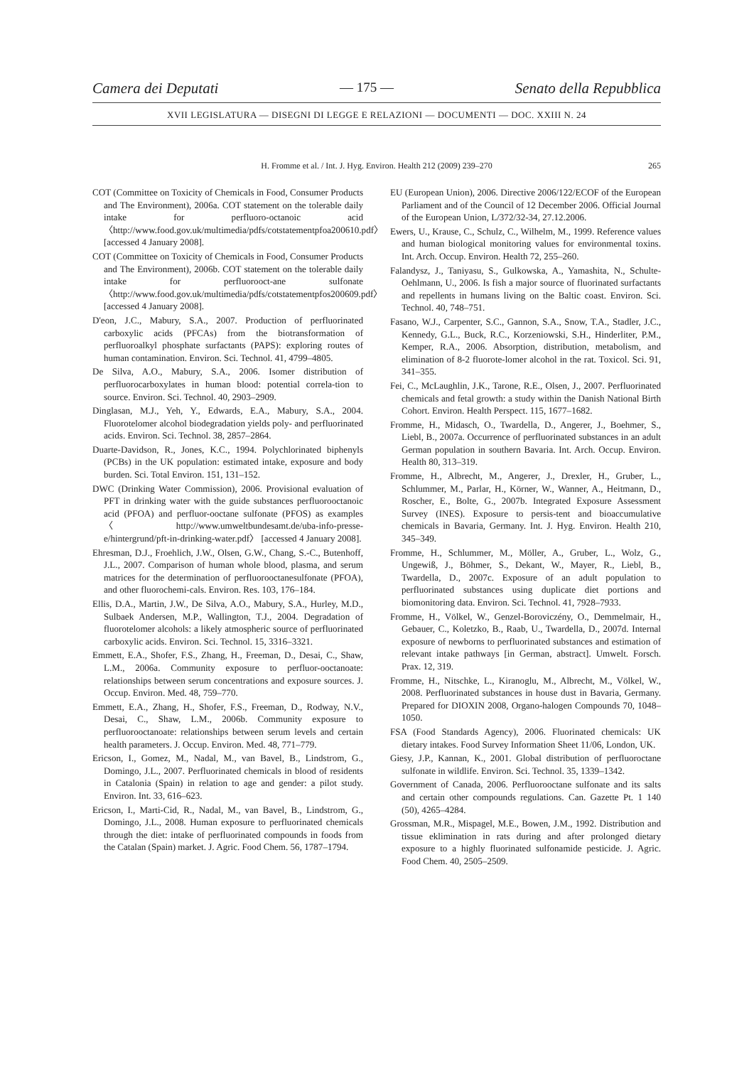Camera dei Deputati — 175 — Senato della Repubblica
XVII LEGISLATURA — DISEGNI DI LEGGE E RELAZIONI — DOCUMENTI — DOC. XXIII N. 24
H. Fromme et al. / Int. J. Hyg. Environ. Health 212 (2009) 239–270 265
COT (Committee on Toxicity of Chemicals in Food, Consumer Products and The Environment), 2006a. COT statement on the tolerable daily intake for perfluoro-octanoic acid 〈http://www.food.gov.uk/multimedia/pdfs/cotstatementpfoa200610.pdf〉 [accessed 4 January 2008].
COT (Committee on Toxicity of Chemicals in Food, Consumer Products and The Environment), 2006b. COT statement on the tolerable daily intake for perfluorooct-ane sulfonate 〈http://www.food.gov.uk/multimedia/pdfs/cotstatementpfos200609.pdf〉 [accessed 4 January 2008].
D'eon, J.C., Mabury, S.A., 2007. Production of perfluorinated carboxylic acids (PFCAs) from the biotransformation of perfluoroalkyl phosphate surfactants (PAPS): exploring routes of human contamination. Environ. Sci. Technol. 41, 4799–4805.
De Silva, A.O., Mabury, S.A., 2006. Isomer distribution of perfluorocarboxylates in human blood: potential correla-tion to source. Environ. Sci. Technol. 40, 2903–2909.
Dinglasan, M.J., Yeh, Y., Edwards, E.A., Mabury, S.A., 2004. Fluorotelomer alcohol biodegradation yields poly- and perfluorinated acids. Environ. Sci. Technol. 38, 2857–2864.
Duarte-Davidson, R., Jones, K.C., 1994. Polychlorinated biphenyls (PCBs) in the UK population: estimated intake, exposure and body burden. Sci. Total Environ. 151, 131–152.
DWC (Drinking Water Commission), 2006. Provisional evaluation of PFT in drinking water with the guide substances perfluorooctanoic acid (PFOA) and perfluor-ooctane sulfonate (PFOS) as examples 〈http://www.umweltbundesamt.de/uba-info-presse-e/hintergrund/pft-in-drinking-water.pdf〉 [accessed 4 January 2008].
Ehresman, D.J., Froehlich, J.W., Olsen, G.W., Chang, S.-C., Butenhoff, J.L., 2007. Comparison of human whole blood, plasma, and serum matrices for the determination of perfluorooctanesulfonate (PFOA), and other fluorochemi-cals. Environ. Res. 103, 176–184.
Ellis, D.A., Martin, J.W., De Silva, A.O., Mabury, S.A., Hurley, M.D., Sulbaek Andersen, M.P., Wallington, T.J., 2004. Degradation of fluorotelomer alcohols: a likely atmospheric source of perfluorinated carboxylic acids. Environ. Sci. Technol. 15, 3316–3321.
Emmett, E.A., Shofer, F.S., Zhang, H., Freeman, D., Desai, C., Shaw, L.M., 2006a. Community exposure to perfluor-ooctanoate: relationships between serum concentrations and exposure sources. J. Occup. Environ. Med. 48, 759–770.
Emmett, E.A., Zhang, H., Shofer, F.S., Freeman, D., Rodway, N.V., Desai, C., Shaw, L.M., 2006b. Community exposure to perfluorooctanoate: relationships between serum levels and certain health parameters. J. Occup. Environ. Med. 48, 771–779.
Ericson, I., Gomez, M., Nadal, M., van Bavel, B., Lindstrom, G., Domingo, J.L., 2007. Perfluorinated chemicals in blood of residents in Catalonia (Spain) in relation to age and gender: a pilot study. Environ. Int. 33, 616–623.
Ericson, I., Marti-Cid, R., Nadal, M., van Bavel, B., Lindstrom, G., Domingo, J.L., 2008. Human exposure to perfluorinated chemicals through the diet: intake of perfluorinated compounds in foods from the Catalan (Spain) market. J. Agric. Food Chem. 56, 1787–1794.
EU (European Union), 2006. Directive 2006/122/ECOF of the European Parliament and of the Council of 12 December 2006. Official Journal of the European Union, L/372/32-34, 27.12.2006.
Ewers, U., Krause, C., Schulz, C., Wilhelm, M., 1999. Reference values and human biological monitoring values for environmental toxins. Int. Arch. Occup. Environ. Health 72, 255–260.
Falandysz, J., Taniyasu, S., Gulkowska, A., Yamashita, N., Schulte-Oehlmann, U., 2006. Is fish a major source of fluorinated surfactants and repellents in humans living on the Baltic coast. Environ. Sci. Technol. 40, 748–751.
Fasano, W.J., Carpenter, S.C., Gannon, S.A., Snow, T.A., Stadler, J.C., Kennedy, G.L., Buck, R.C., Korzeniowski, S.H., Hinderliter, P.M., Kemper, R.A., 2006. Absorption, distribution, metabolism, and elimination of 8-2 fluorote-lomer alcohol in the rat. Toxicol. Sci. 91, 341–355.
Fei, C., McLaughlin, J.K., Tarone, R.E., Olsen, J., 2007. Perfluorinated chemicals and fetal growth: a study within the Danish National Birth Cohort. Environ. Health Perspect. 115, 1677–1682.
Fromme, H., Midasch, O., Twardella, D., Angerer, J., Boehmer, S., Liebl, B., 2007a. Occurrence of perfluorinated substances in an adult German population in southern Bavaria. Int. Arch. Occup. Environ. Health 80, 313–319.
Fromme, H., Albrecht, M., Angerer, J., Drexler, H., Gruber, L., Schlummer, M., Parlar, H., Körner, W., Wanner, A., Heitmann, D., Roscher, E., Bolte, G., 2007b. Integrated Exposure Assessment Survey (INES). Exposure to persis-tent and bioaccumulative chemicals in Bavaria, Germany. Int. J. Hyg. Environ. Health 210, 345–349.
Fromme, H., Schlummer, M., Möller, A., Gruber, L., Wolz, G., Ungewiß, J., Böhmer, S., Dekant, W., Mayer, R., Liebl, B., Twardella, D., 2007c. Exposure of an adult population to perfluorinated substances using duplicate diet portions and biomonitoring data. Environ. Sci. Technol. 41, 7928–7933.
Fromme, H., Völkel, W., Genzel-Boroviczény, O., Demmelmair, H., Gebauer, C., Koletzko, B., Raab, U., Twardella, D., 2007d. Internal exposure of newborns to perfluorinated substances and estimation of relevant intake pathways [in German, abstract]. Umwelt. Forsch. Prax. 12, 319.
Fromme, H., Nitschke, L., Kiranoglu, M., Albrecht, M., Völkel, W., 2008. Perfluorinated substances in house dust in Bavaria, Germany. Prepared for DIOXIN 2008, Organo-halogen Compounds 70, 1048–1050.
FSA (Food Standards Agency), 2006. Fluorinated chemicals: UK dietary intakes. Food Survey Information Sheet 11/06, London, UK.
Giesy, J.P., Kannan, K., 2001. Global distribution of perfluoroctane sulfonate in wildlife. Environ. Sci. Technol. 35, 1339–1342.
Government of Canada, 2006. Perfluorooctane sulfonate and its salts and certain other compounds regulations. Can. Gazette Pt. 1 140 (50), 4265–4284.
Grossman, M.R., Mispagel, M.E., Bowen, J.M., 1992. Distribution and tissue eklimination in rats during and after prolonged dietary exposure to a highly fluorinated sulfonamide pesticide. J. Agric. Food Chem. 40, 2505–2509.